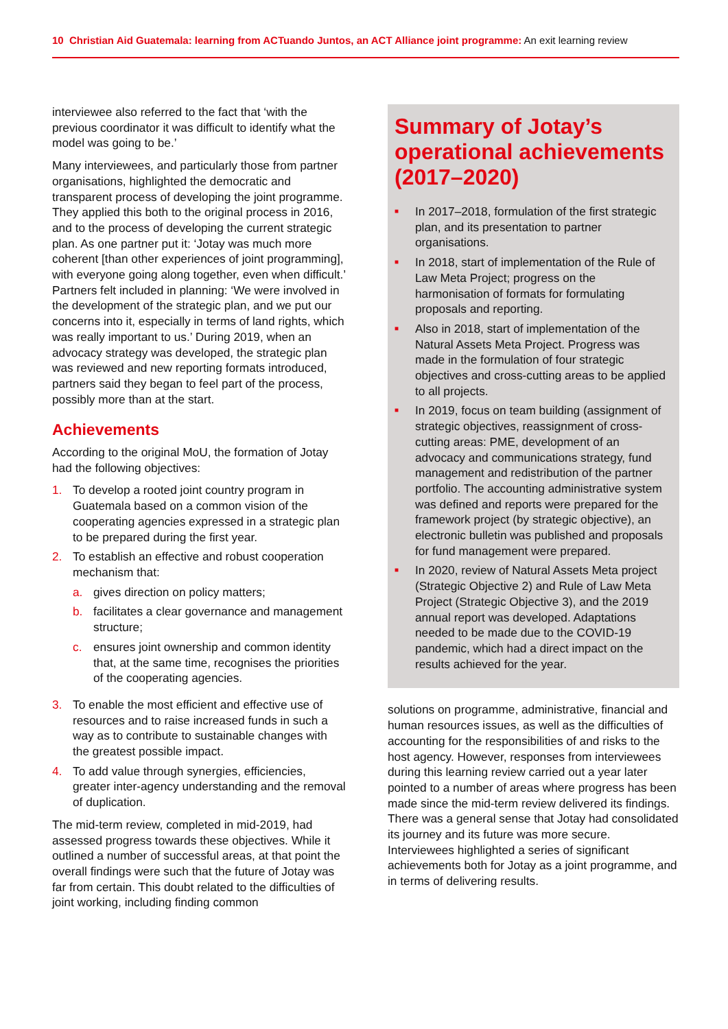10 Christian Aid Guatemala: learning from ACTuando Juntos, an ACT Alliance joint programme: An exit learning review
interviewee also referred to the fact that ‘with the previous coordinator it was difficult to identify what the model was going to be.’
Many interviewees, and particularly those from partner organisations, highlighted the democratic and transparent process of developing the joint programme. They applied this both to the original process in 2016, and to the process of developing the current strategic plan. As one partner put it: ‘Jotay was much more coherent [than other experiences of joint programming], with everyone going along together, even when difficult.’ Partners felt included in planning: ‘We were involved in the development of the strategic plan, and we put our concerns into it, especially in terms of land rights, which was really important to us.’ During 2019, when an advocacy strategy was developed, the strategic plan was reviewed and new reporting formats introduced, partners said they began to feel part of the process, possibly more than at the start.
Achievements
According to the original MoU, the formation of Jotay had the following objectives:
1. To develop a rooted joint country program in Guatemala based on a common vision of the cooperating agencies expressed in a strategic plan to be prepared during the first year.
2. To establish an effective and robust cooperation mechanism that:
a. gives direction on policy matters;
b. facilitates a clear governance and management structure;
c. ensures joint ownership and common identity that, at the same time, recognises the priorities of the cooperating agencies.
3. To enable the most efficient and effective use of resources and to raise increased funds in such a way as to contribute to sustainable changes with the greatest possible impact.
4. To add value through synergies, efficiencies, greater inter-agency understanding and the removal of duplication.
The mid-term review, completed in mid-2019, had assessed progress towards these objectives. While it outlined a number of successful areas, at that point the overall findings were such that the future of Jotay was far from certain. This doubt related to the difficulties of joint working, including finding common
Summary of Jotay’s operational achievements (2017–2020)
■ In 2017–2018, formulation of the first strategic plan, and its presentation to partner organisations.
■ In 2018, start of implementation of the Rule of Law Meta Project; progress on the harmonisation of formats for formulating proposals and reporting.
■ Also in 2018, start of implementation of the Natural Assets Meta Project. Progress was made in the formulation of four strategic objectives and cross-cutting areas to be applied to all projects.
■ In 2019, focus on team building (assignment of strategic objectives, reassignment of cross-cutting areas: PME, development of an advocacy and communications strategy, fund management and redistribution of the partner portfolio. The accounting administrative system was defined and reports were prepared for the framework project (by strategic objective), an electronic bulletin was published and proposals for fund management were prepared.
■ In 2020, review of Natural Assets Meta project (Strategic Objective 2) and Rule of Law Meta Project (Strategic Objective 3), and the 2019 annual report was developed. Adaptations needed to be made due to the COVID-19 pandemic, which had a direct impact on the results achieved for the year.
solutions on programme, administrative, financial and human resources issues, as well as the difficulties of accounting for the responsibilities of and risks to the host agency. However, responses from interviewees during this learning review carried out a year later pointed to a number of areas where progress has been made since the mid-term review delivered its findings. There was a general sense that Jotay had consolidated its journey and its future was more secure. Interviewees highlighted a series of significant achievements both for Jotay as a joint programme, and in terms of delivering results.